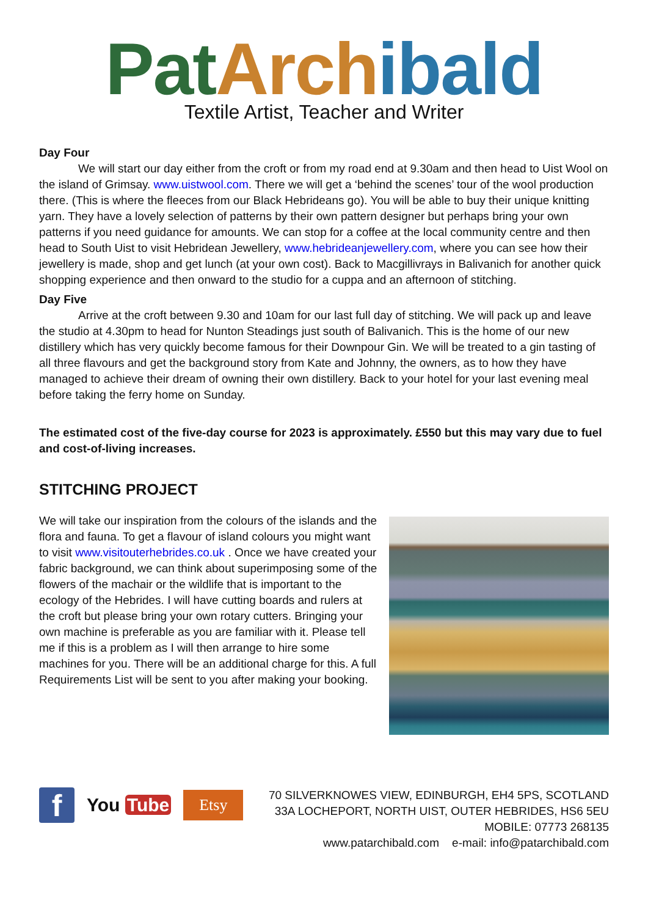Pat Arch ibald
Textile Artist, Teacher and Writer
Day Four
We will start our day either from the croft or from my road end at 9.30am and then head to Uist Wool on the island of Grimsay. www.uistwool.com. There we will get a ‘behind the scenes’ tour of the wool production there. (This is where the fleeces from our Black Hebrideans go). You will be able to buy their unique knitting yarn. They have a lovely selection of patterns by their own pattern designer but perhaps bring your own patterns if you need guidance for amounts. We can stop for a coffee at the local community centre and then head to South Uist to visit Hebridean Jewellery, www.hebrideanjewellery.com, where you can see how their jewellery is made, shop and get lunch (at your own cost). Back to Macgillivrays in Balivanich for another quick shopping experience and then onward to the studio for a cuppa and an afternoon of stitching.
Day Five
Arrive at the croft between 9.30 and 10am for our last full day of stitching. We will pack up and leave the studio at 4.30pm to head for Nunton Steadings just south of Balivanich. This is the home of our new distillery which has very quickly become famous for their Downpour Gin. We will be treated to a gin tasting of all three flavours and get the background story from Kate and Johnny, the owners, as to how they have managed to achieve their dream of owning their own distillery. Back to your hotel for your last evening meal before taking the ferry home on Sunday.
The estimated cost of the five-day course for 2023 is approximately. £550 but this may vary due to fuel and cost-of-living increases.
STITCHING PROJECT
We will take our inspiration from the colours of the islands and the flora and fauna. To get a flavour of island colours you might want to visit www.visitouterhebrides.co.uk . Once we have created your fabric background, we can think about superimposing some of the flowers of the machair or the wildlife that is important to the ecology of the Hebrides. I will have cutting boards and rulers at the croft but please bring your own rotary cutters. Bringing your own machine is preferable as you are familiar with it. Please tell me if this is a problem as I will then arrange to hire some machines for you. There will be an additional charge for this. A full Requirements List will be sent to you after making your booking.
f
You Tube
Etsy
70 SILVERKNOWES VIEW, EDINBURGH, EH4 5PS, SCOTLAND
33A LOCHEPORT, NORTH UIST, OUTER HEBRIDES, HS6 5EU
MOBILE: 07773 268135
www.patarchibald.com e-mail: info@patarchibald.com